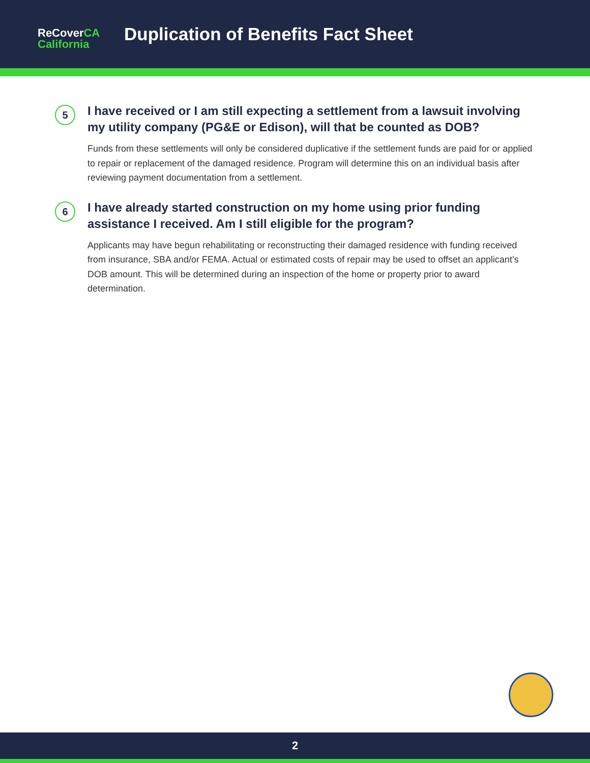ReCoverCA
California
Duplication of Benefits Fact Sheet
5
I have received or I am still expecting a settlement from a lawsuit involving my utility company (PG&E or Edison), will that be counted as DOB?
Funds from these settlements will only be considered duplicative if the settlement funds are paid for or applied to repair or replacement of the damaged residence. Program will determine this on an individual basis after reviewing payment documentation from a settlement.
6
I have already started construction on my home using prior funding assistance I received. Am I still eligible for the program?
Applicants may have begun rehabilitating or reconstructing their damaged residence with funding received from insurance, SBA and/or FEMA. Actual or estimated costs of repair may be used to offset an applicant’s DOB amount. This will be determined during an inspection of the home or property prior to award determination.
2